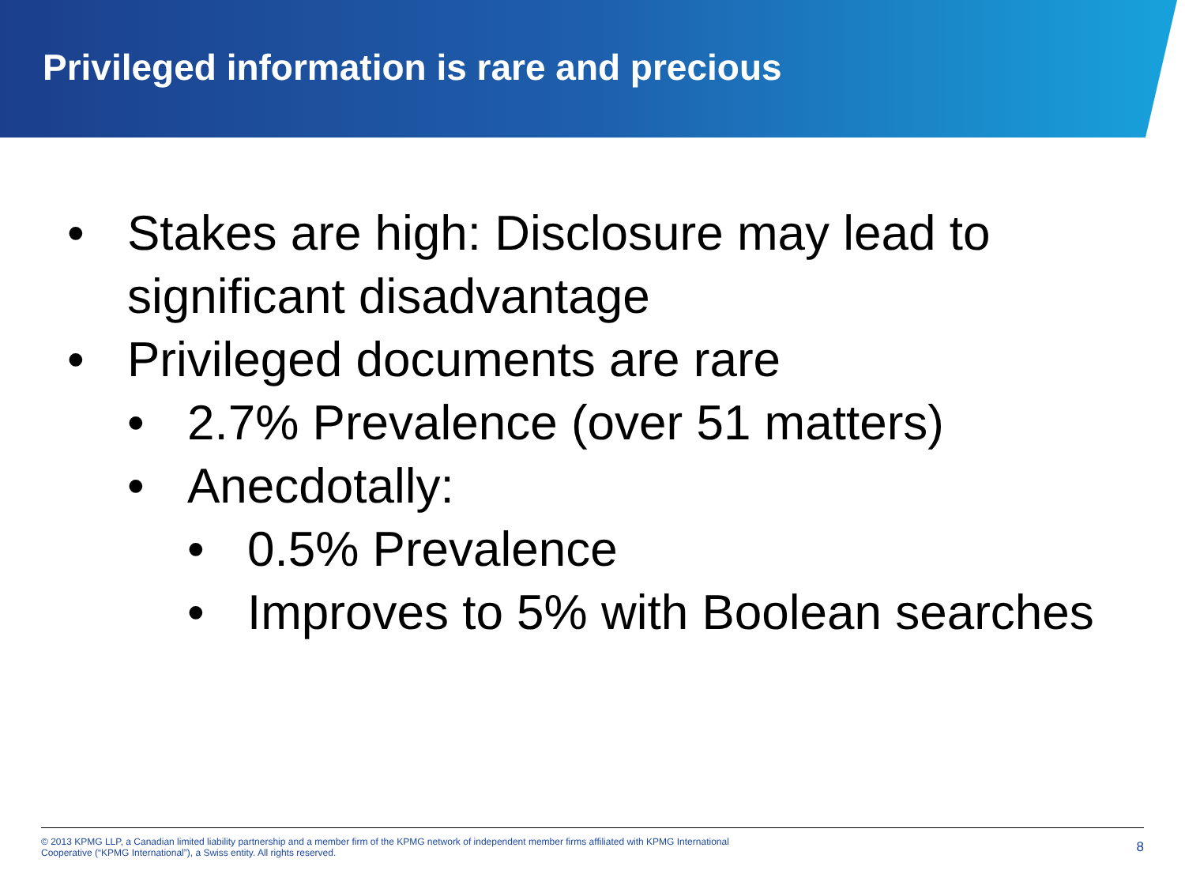Privileged information is rare and precious
• Stakes are high: Disclosure may lead to significant disadvantage
• Privileged documents are rare
• 2.7% Prevalence (over 51 matters)
• Anecdotally:
• 0.5% Prevalence
• Improves to 5% with Boolean searches
© 2013 KPMG LLP, a Canadian limited liability partnership and a member firm of the KPMG network of independent member firms affiliated with KPMG International
Cooperative (“KPMG International”), a Swiss entity. All rights reserved.
8